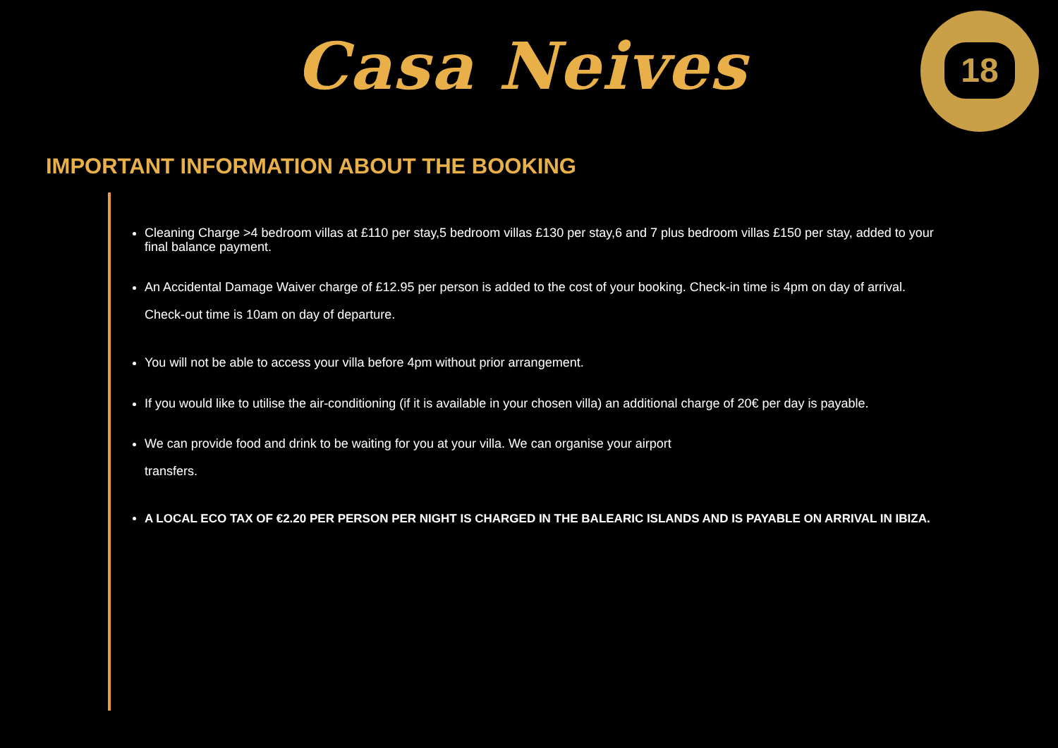Casa Neives
18
IMPORTANT INFORMATION ABOUT THE BOOKING
Cleaning Charge >4 bedroom villas at £110 per stay,5 bedroom villas £130 per stay,6 and 7 plus bedroom villas £150 per stay, added to your final balance payment.
An Accidental Damage Waiver charge of £12.95 per person is added to the cost of your booking. Check-in time is 4pm on day of arrival. Check-out time is 10am on day of departure.
You will not be able to access your villa before 4pm without prior arrangement.
If you would like to utilise the air-conditioning (if it is available in your chosen villa) an additional charge of 20€ per day is payable.
We can provide food and drink to be waiting for you at your villa. We can organise your airport
transfers.
A LOCAL ECO TAX OF €2.20 PER PERSON PER NIGHT IS CHARGED IN THE BALEARIC ISLANDS AND IS PAYABLE ON ARRIVAL IN IBIZA.